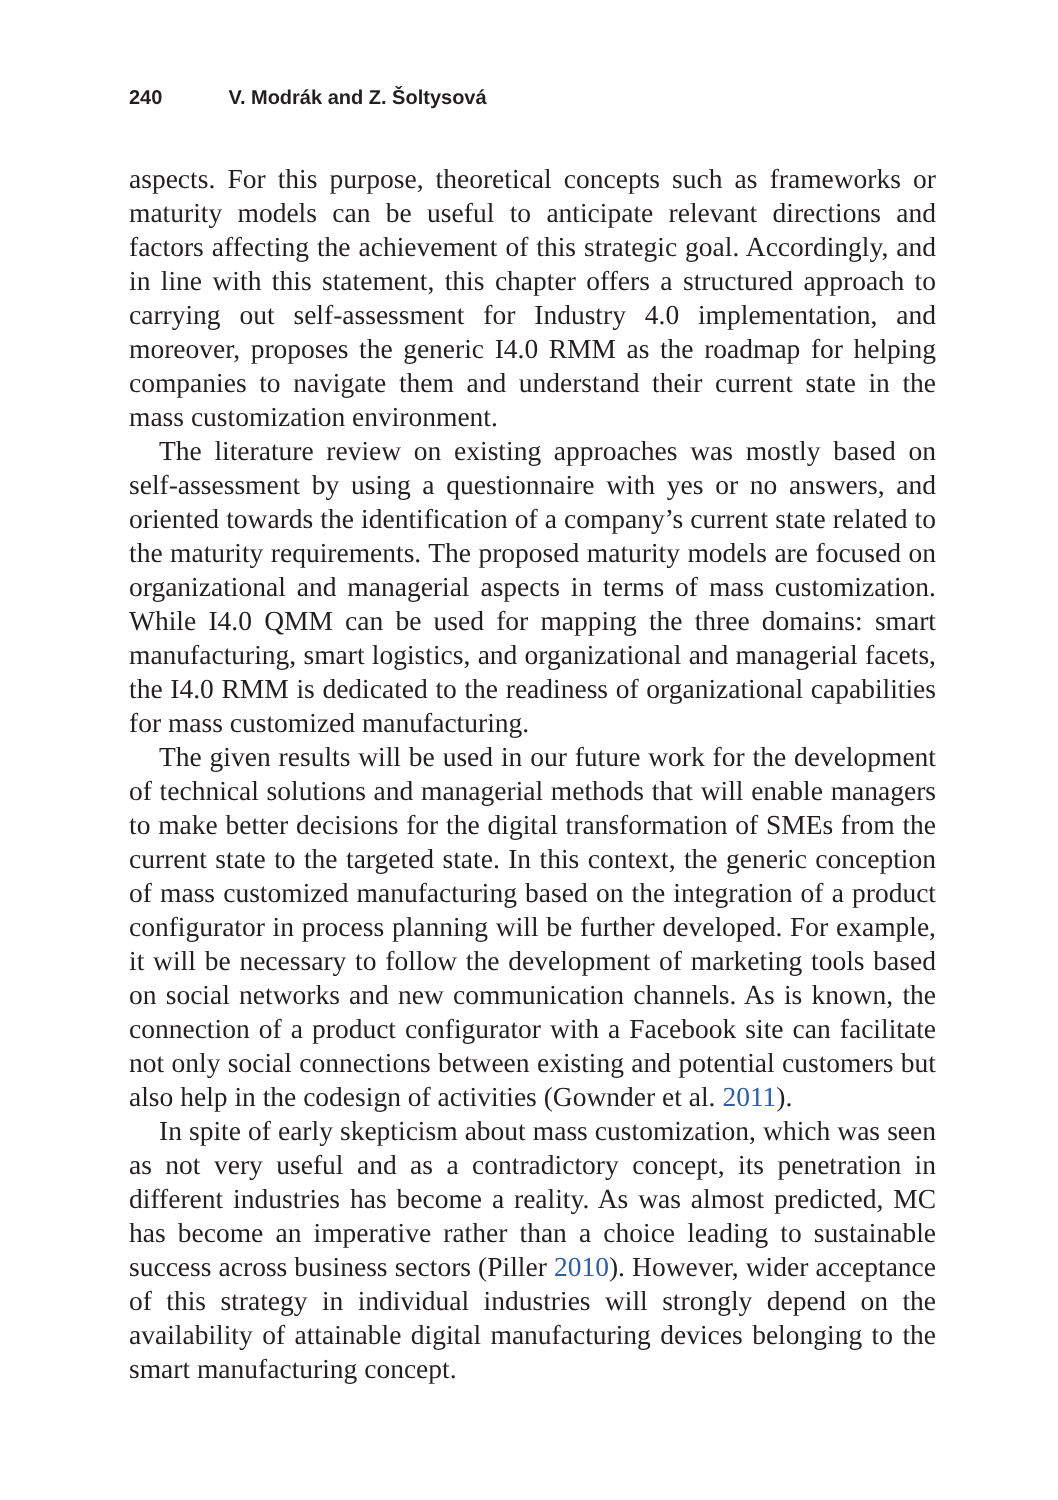240 V. Modrák and Z. Šoltysová
aspects. For this purpose, theoretical concepts such as frameworks or maturity models can be useful to anticipate relevant directions and factors affecting the achievement of this strategic goal. Accordingly, and in line with this statement, this chapter offers a structured approach to carrying out self-assessment for Industry 4.0 implementation, and moreover, proposes the generic I4.0 RMM as the roadmap for helping companies to navigate them and understand their current state in the mass customization environment.
The literature review on existing approaches was mostly based on self-assessment by using a questionnaire with yes or no answers, and oriented towards the identification of a company’s current state related to the maturity requirements. The proposed maturity models are focused on organizational and managerial aspects in terms of mass customization. While I4.0 QMM can be used for mapping the three domains: smart manufacturing, smart logistics, and organizational and managerial facets, the I4.0 RMM is dedicated to the readiness of organizational capabilities for mass customized manufacturing.
The given results will be used in our future work for the development of technical solutions and managerial methods that will enable managers to make better decisions for the digital transformation of SMEs from the current state to the targeted state. In this context, the generic conception of mass customized manufacturing based on the integration of a product configurator in process planning will be further developed. For example, it will be necessary to follow the development of marketing tools based on social networks and new communication channels. As is known, the connection of a product configurator with a Facebook site can facilitate not only social connections between existing and potential customers but also help in the codesign of activities (Gownder et al. 2011).
In spite of early skepticism about mass customization, which was seen as not very useful and as a contradictory concept, its penetration in different industries has become a reality. As was almost predicted, MC has become an imperative rather than a choice leading to sustainable success across business sectors (Piller 2010). However, wider acceptance of this strategy in individual industries will strongly depend on the availability of attainable digital manufacturing devices belonging to the smart manufacturing concept.